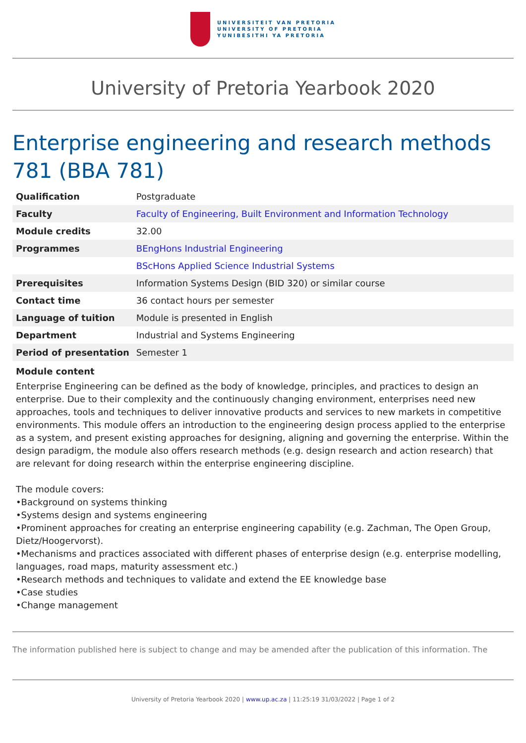UNIVERSITEIT VAN PRETORIA
UNIVERSITY OF PRETORIA
YUNIBESITHI YA PRETORIA
University of Pretoria Yearbook 2020
Enterprise engineering and research methods 781 (BBA 781)
| Qualification | Postgraduate |
| Faculty | Faculty of Engineering, Built Environment and Information Technology |
| Module credits | 32.00 |
| Programmes | BEngHons Industrial Engineering |
| | BScHons Applied Science Industrial Systems |
| Prerequisites | Information Systems Design (BID 320) or similar course |
| Contact time | 36 contact hours per semester |
| Language of tuition | Module is presented in English |
| Department | Industrial and Systems Engineering |
| Period of presentation | Semester 1 |
Module content
Enterprise Engineering can be defined as the body of knowledge, principles, and practices to design an enterprise. Due to their complexity and the continuously changing environment, enterprises need new approaches, tools and techniques to deliver innovative products and services to new markets in competitive environments. This module offers an introduction to the engineering design process applied to the enterprise as a system, and present existing approaches for designing, aligning and governing the enterprise. Within the design paradigm, the module also offers research methods (e.g. design research and action research) that are relevant for doing research within the enterprise engineering discipline.
The module covers:
•Background on systems thinking
•Systems design and systems engineering
•Prominent approaches for creating an enterprise engineering capability (e.g. Zachman, The Open Group, Dietz/Hoogervorst).
•Mechanisms and practices associated with different phases of enterprise design (e.g. enterprise modelling, languages, road maps, maturity assessment etc.)
•Research methods and techniques to validate and extend the EE knowledge base
•Case studies
•Change management
The information published here is subject to change and may be amended after the publication of this information. The
University of Pretoria Yearbook 2020 | www.up.ac.za | 11:25:19 31/03/2022 | Page 1 of 2